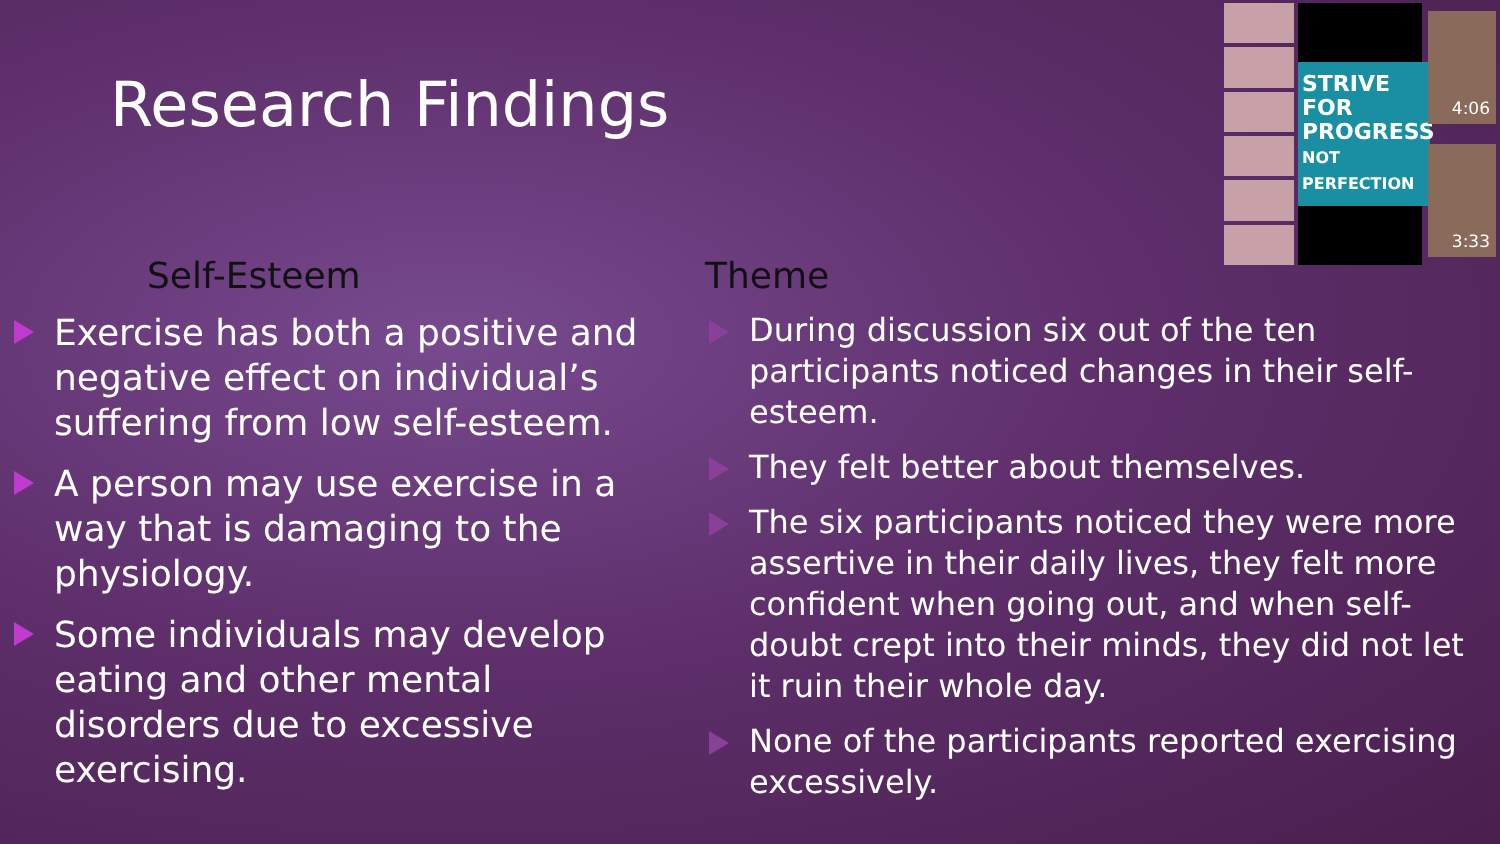Research Findings
STRIVE FOR PROGRESS
NOT PERFECTION
4:06
3:33
Self-Esteem
Exercise has both a positive and negative effect on individual’s suffering from low self-esteem.
A person may use exercise in a way that is damaging to the physiology.
Some individuals may develop eating and other mental disorders due to excessive exercising.
Theme
During discussion six out of the ten participants noticed changes in their self-esteem.
They felt better about themselves.
The six participants noticed they were more assertive in their daily lives, they felt more confident when going out, and when self-doubt crept into their minds, they did not let it ruin their whole day.
None of the participants reported exercising excessively.